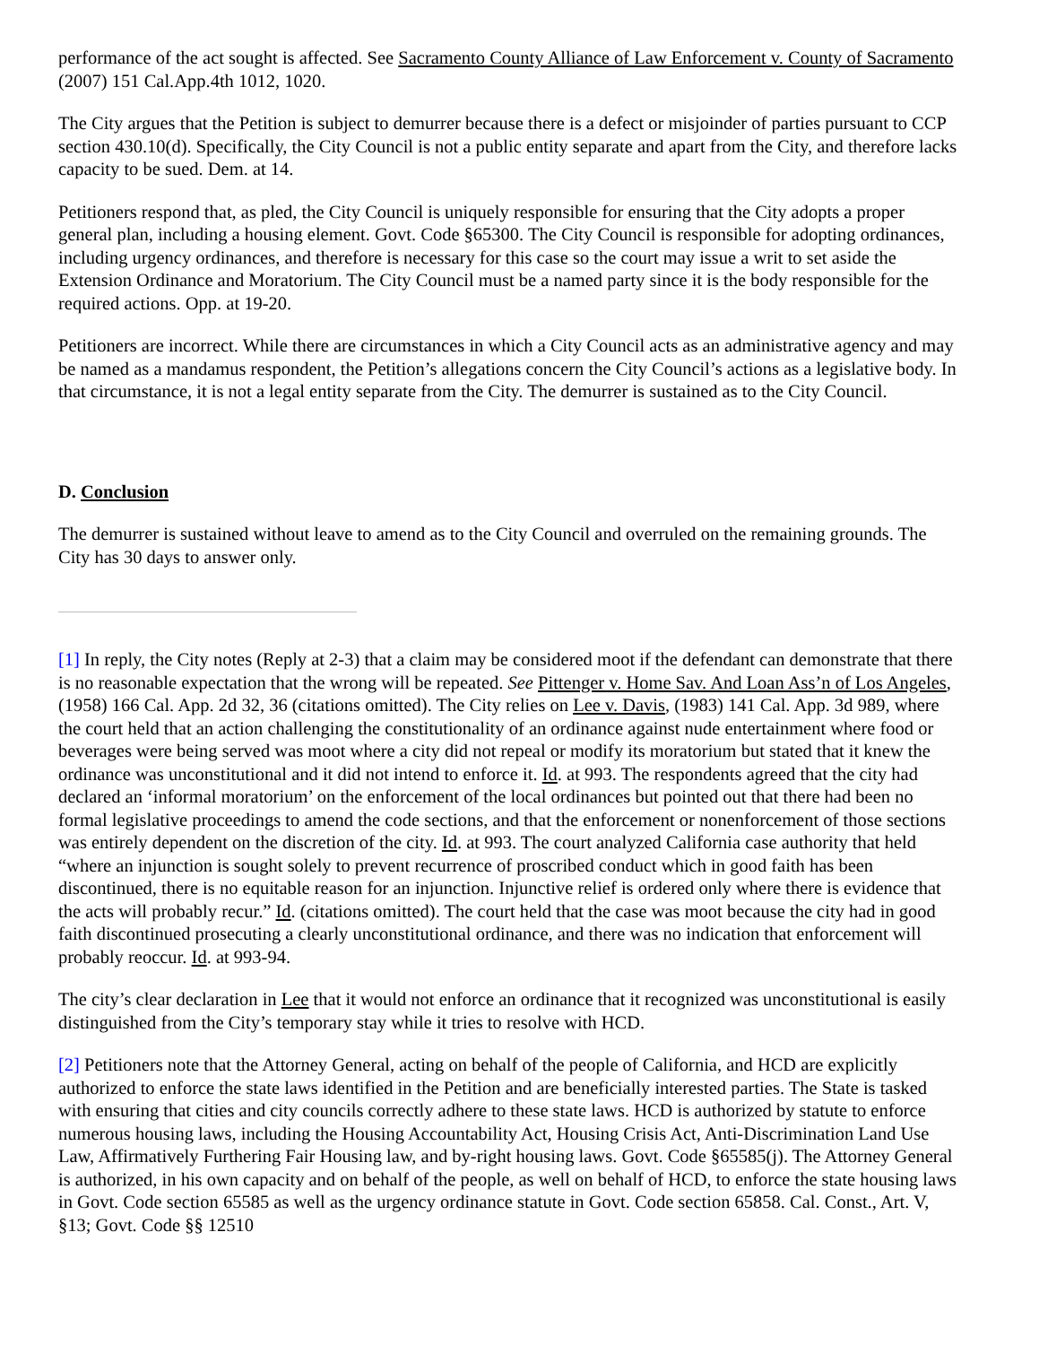performance of the act sought is affected. See Sacramento County Alliance of Law Enforcement v. County of Sacramento (2007) 151 Cal.App.4th 1012, 1020.
The City argues that the Petition is subject to demurrer because there is a defect or misjoinder of parties pursuant to CCP section 430.10(d). Specifically, the City Council is not a public entity separate and apart from the City, and therefore lacks capacity to be sued. Dem. at 14.
Petitioners respond that, as pled, the City Council is uniquely responsible for ensuring that the City adopts a proper general plan, including a housing element. Govt. Code §65300. The City Council is responsible for adopting ordinances, including urgency ordinances, and therefore is necessary for this case so the court may issue a writ to set aside the Extension Ordinance and Moratorium. The City Council must be a named party since it is the body responsible for the required actions. Opp. at 19-20.
Petitioners are incorrect. While there are circumstances in which a City Council acts as an administrative agency and may be named as a mandamus respondent, the Petition’s allegations concern the City Council’s actions as a legislative body. In that circumstance, it is not a legal entity separate from the City. The demurrer is sustained as to the City Council.
D. Conclusion
The demurrer is sustained without leave to amend as to the City Council and overruled on the remaining grounds. The City has 30 days to answer only.
[1] In reply, the City notes (Reply at 2-3) that a claim may be considered moot if the defendant can demonstrate that there is no reasonable expectation that the wrong will be repeated. See Pittenger v. Home Sav. And Loan Ass’n of Los Angeles, (1958) 166 Cal. App. 2d 32, 36 (citations omitted). The City relies on Lee v. Davis, (1983) 141 Cal. App. 3d 989, where the court held that an action challenging the constitutionality of an ordinance against nude entertainment where food or beverages were being served was moot where a city did not repeal or modify its moratorium but stated that it knew the ordinance was unconstitutional and it did not intend to enforce it. Id. at 993. The respondents agreed that the city had declared an ‘informal moratorium’ on the enforcement of the local ordinances but pointed out that there had been no formal legislative proceedings to amend the code sections, and that the enforcement or nonenforcement of those sections was entirely dependent on the discretion of the city. Id. at 993. The court analyzed California case authority that held “where an injunction is sought solely to prevent recurrence of proscribed conduct which in good faith has been discontinued, there is no equitable reason for an injunction. Injunctive relief is ordered only where there is evidence that the acts will probably recur.” Id. (citations omitted). The court held that the case was moot because the city had in good faith discontinued prosecuting a clearly unconstitutional ordinance, and there was no indication that enforcement will probably reoccur. Id. at 993-94.
The city’s clear declaration in Lee that it would not enforce an ordinance that it recognized was unconstitutional is easily distinguished from the City’s temporary stay while it tries to resolve with HCD.
[2] Petitioners note that the Attorney General, acting on behalf of the people of California, and HCD are explicitly authorized to enforce the state laws identified in the Petition and are beneficially interested parties. The State is tasked with ensuring that cities and city councils correctly adhere to these state laws. HCD is authorized by statute to enforce numerous housing laws, including the Housing Accountability Act, Housing Crisis Act, Anti-Discrimination Land Use Law, Affirmatively Furthering Fair Housing law, and by-right housing laws. Govt. Code §65585(j). The Attorney General is authorized, in his own capacity and on behalf of the people, as well on behalf of HCD, to enforce the state housing laws in Govt. Code section 65585 as well as the urgency ordinance statute in Govt. Code section 65858. Cal. Const., Art. V, §13; Govt. Code §§ 12510